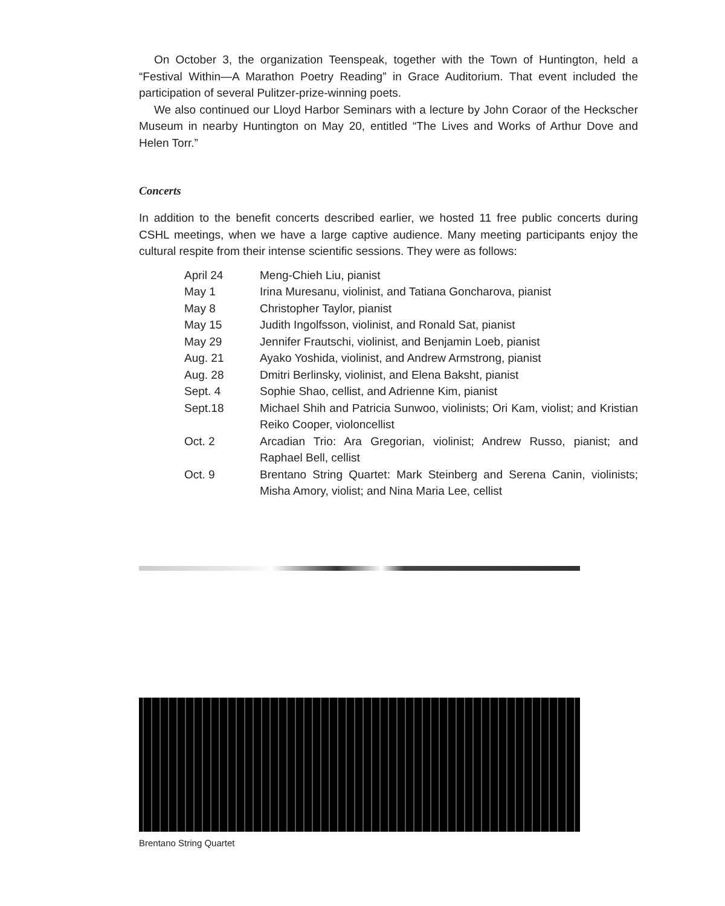On October 3, the organization Teenspeak, together with the Town of Huntington, held a “Festival Within—A Marathon Poetry Reading” in Grace Auditorium. That event included the participation of several Pulitzer-prize-winning poets.
We also continued our Lloyd Harbor Seminars with a lecture by John Coraor of the Heckscher Museum in nearby Huntington on May 20, entitled “The Lives and Works of Arthur Dove and Helen Torr.”
Concerts
In addition to the benefit concerts described earlier, we hosted 11 free public concerts during CSHL meetings, when we have a large captive audience. Many meeting participants enjoy the cultural respite from their intense scientific sessions. They were as follows:
| April 24 | Meng-Chieh Liu, pianist |
| May 1 | Irina Muresanu, violinist, and Tatiana Goncharova, pianist |
| May 8 | Christopher Taylor, pianist |
| May 15 | Judith Ingolfsson, violinist, and Ronald Sat, pianist |
| May 29 | Jennifer Frautschi, violinist, and Benjamin Loeb, pianist |
| Aug. 21 | Ayako Yoshida, violinist, and Andrew Armstrong, pianist |
| Aug. 28 | Dmitri Berlinsky, violinist, and Elena Baksht, pianist |
| Sept. 4 | Sophie Shao, cellist, and Adrienne Kim, pianist |
| Sept.18 | Michael Shih and Patricia Sunwoo, violinists; Ori Kam, violist; and Kristian Reiko Cooper, violoncellist |
| Oct. 2 | Arcadian Trio: Ara Gregorian, violinist; Andrew Russo, pianist; and Raphael Bell, cellist |
| Oct. 9 | Brentano String Quartet: Mark Steinberg and Serena Canin, violinists; Misha Amory, violist; and Nina Maria Lee, cellist |
Brentano String Quartet